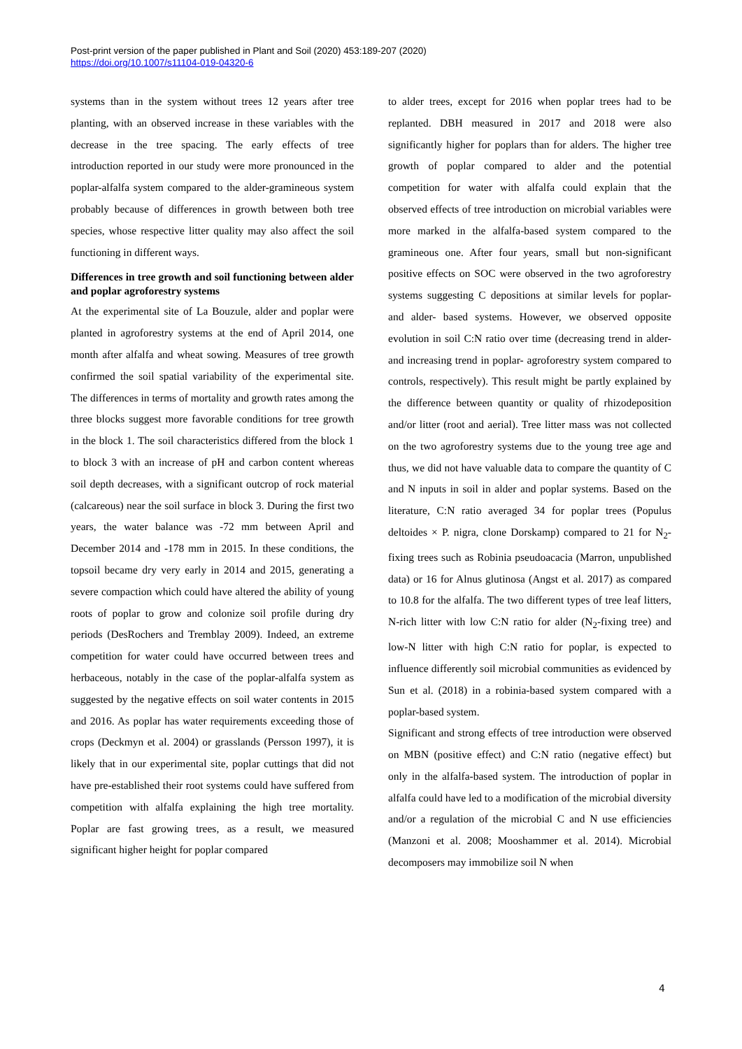Post-print version of the paper published in Plant and Soil (2020) 453:189-207 (2020)
https://doi.org/10.1007/s11104-019-04320-6
systems than in the system without trees 12 years after tree planting, with an observed increase in these variables with the decrease in the tree spacing. The early effects of tree introduction reported in our study were more pronounced in the poplar-alfalfa system compared to the alder-gramineous system probably because of differences in growth between both tree species, whose respective litter quality may also affect the soil functioning in different ways.
Differences in tree growth and soil functioning between alder and poplar agroforestry systems
At the experimental site of La Bouzule, alder and poplar were planted in agroforestry systems at the end of April 2014, one month after alfalfa and wheat sowing. Measures of tree growth confirmed the soil spatial variability of the experimental site. The differences in terms of mortality and growth rates among the three blocks suggest more favorable conditions for tree growth in the block 1. The soil characteristics differed from the block 1 to block 3 with an increase of pH and carbon content whereas soil depth decreases, with a significant outcrop of rock material (calcareous) near the soil surface in block 3. During the first two years, the water balance was -72 mm between April and December 2014 and -178 mm in 2015. In these conditions, the topsoil became dry very early in 2014 and 2015, generating a severe compaction which could have altered the ability of young roots of poplar to grow and colonize soil profile during dry periods (DesRochers and Tremblay 2009). Indeed, an extreme competition for water could have occurred between trees and herbaceous, notably in the case of the poplar-alfalfa system as suggested by the negative effects on soil water contents in 2015 and 2016. As poplar has water requirements exceeding those of crops (Deckmyn et al. 2004) or grasslands (Persson 1997), it is likely that in our experimental site, poplar cuttings that did not have pre-established their root systems could have suffered from competition with alfalfa explaining the high tree mortality. Poplar are fast growing trees, as a result, we measured significant higher height for poplar compared
to alder trees, except for 2016 when poplar trees had to be replanted. DBH measured in 2017 and 2018 were also significantly higher for poplars than for alders. The higher tree growth of poplar compared to alder and the potential competition for water with alfalfa could explain that the observed effects of tree introduction on microbial variables were more marked in the alfalfa-based system compared to the gramineous one. After four years, small but non-significant positive effects on SOC were observed in the two agroforestry systems suggesting C depositions at similar levels for poplar- and alder- based systems. However, we observed opposite evolution in soil C:N ratio over time (decreasing trend in alder- and increasing trend in poplar- agroforestry system compared to controls, respectively). This result might be partly explained by the difference between quantity or quality of rhizodeposition and/or litter (root and aerial). Tree litter mass was not collected on the two agroforestry systems due to the young tree age and thus, we did not have valuable data to compare the quantity of C and N inputs in soil in alder and poplar systems. Based on the literature, C:N ratio averaged 34 for poplar trees (Populus deltoides × P. nigra, clone Dorskamp) compared to 21 for N<sub>2</sub>-fixing trees such as Robinia pseudoacacia (Marron, unpublished data) or 16 for Alnus glutinosa (Angst et al. 2017) as compared to 10.8 for the alfalfa. The two different types of tree leaf litters, N-rich litter with low C:N ratio for alder (N<sub>2</sub>-fixing tree) and low-N litter with high C:N ratio for poplar, is expected to influence differently soil microbial communities as evidenced by Sun et al. (2018) in a robinia-based system compared with a poplar-based system.
Significant and strong effects of tree introduction were observed on MBN (positive effect) and C:N ratio (negative effect) but only in the alfalfa-based system. The introduction of poplar in alfalfa could have led to a modification of the microbial diversity and/or a regulation of the microbial C and N use efficiencies (Manzoni et al. 2008; Mooshammer et al. 2014). Microbial decomposers may immobilize soil N when
4